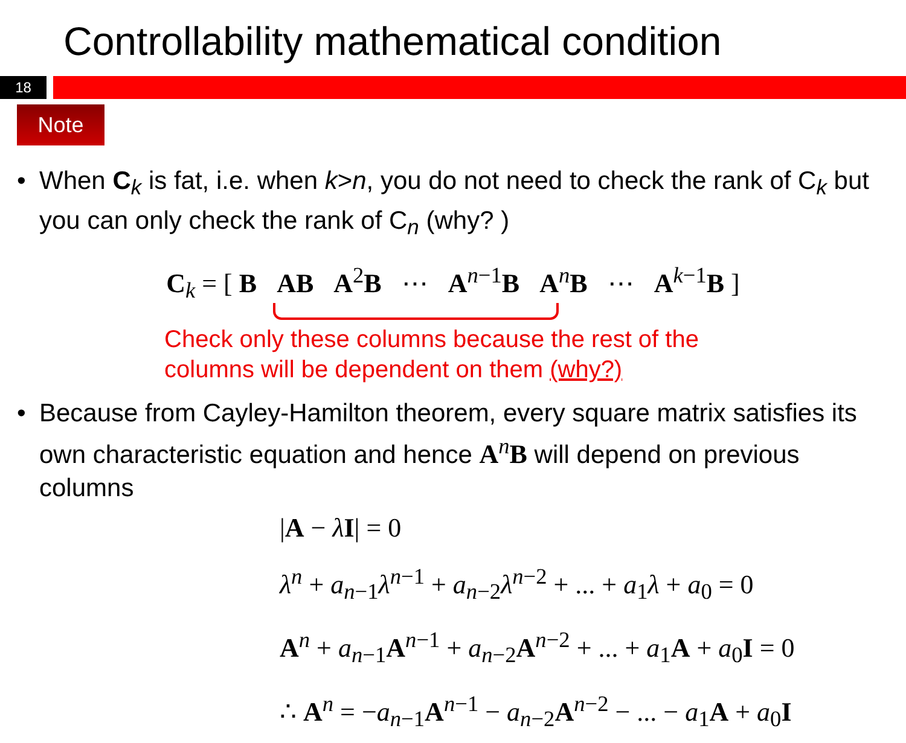Controllability mathematical condition
18
Note
• When C<sub>k</sub> is fat, i.e. when k>n, you do not need to check the rank of C<sub>k</sub> but you can only check the rank of C<sub>n</sub> (why? )
C<sub>k</sub> = [ B AB A<sup>2</sup>B ⋯ A<sup>n−1</sup>B A<sup>n</sup>B ⋯ A<sup>k−1</sup>B ]
Check only these columns because the rest of the
columns will be dependent on them (why?)
• Because from Cayley-Hamilton theorem, every square matrix satisfies its own characteristic equation and hence A<sup>n</sup>B will depend on previous columns
|A − λI| = 0
λ<sup>n</sup> + a<sub>n−1</sub>λ<sup>n−1</sup> + a<sub>n−2</sub>λ<sup>n−2</sup> + ... + a<sub>1</sub>λ + a<sub>0</sub> = 0
A<sup>n</sup> + a<sub>n−1</sub>A<sup>n−1</sup> + a<sub>n−2</sub>A<sup>n−2</sup> + ... + a<sub>1</sub>A + a<sub>0</sub>I = 0
∴ A<sup>n</sup> = −a<sub>n−1</sub>A<sup>n−1</sup> − a<sub>n−2</sub>A<sup>n−2</sup> − ... − a<sub>1</sub>A + a<sub>0</sub>I